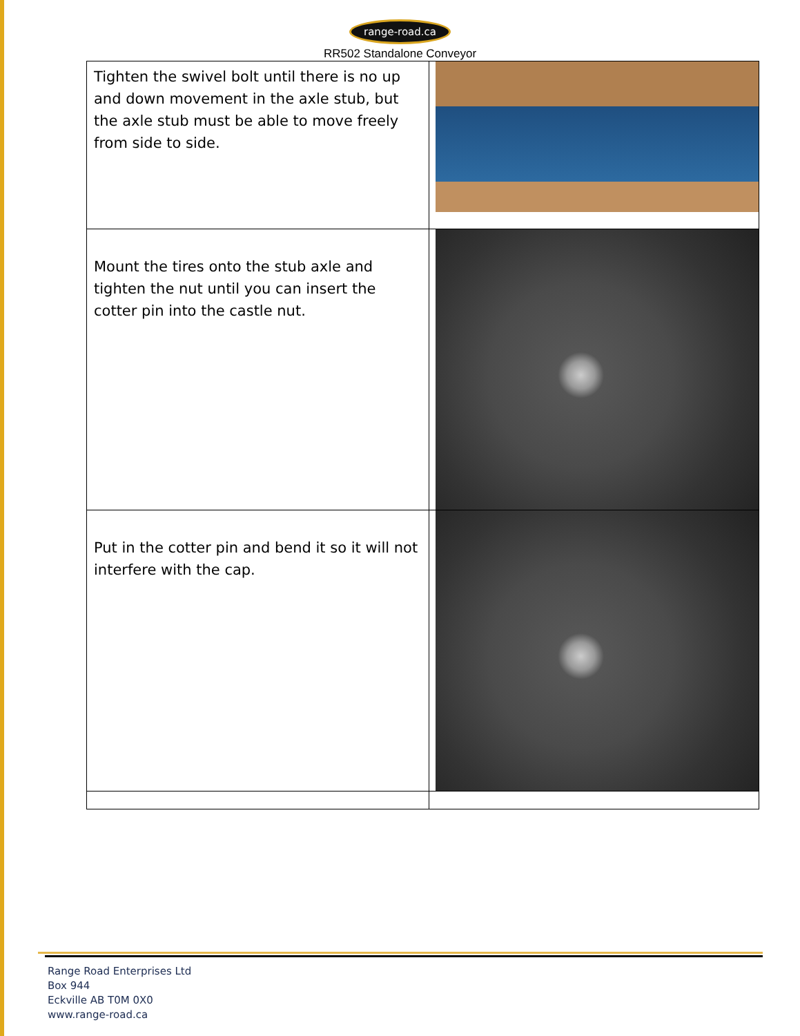range-road.ca
RR502 Standalone Conveyor
| Tighten the swivel bolt until there is no up and down movement in the axle stub, but the axle stub must be able to move freely from side to side. | |
| Mount the tires onto the stub axle and tighten the nut until you can insert the cotter pin into the castle nut. | |
| Put in the cotter pin and bend it so it will not interfere with the cap. | |
Range Road Enterprises Ltd
Box 944
Eckville AB T0M 0X0
www.range-road.ca